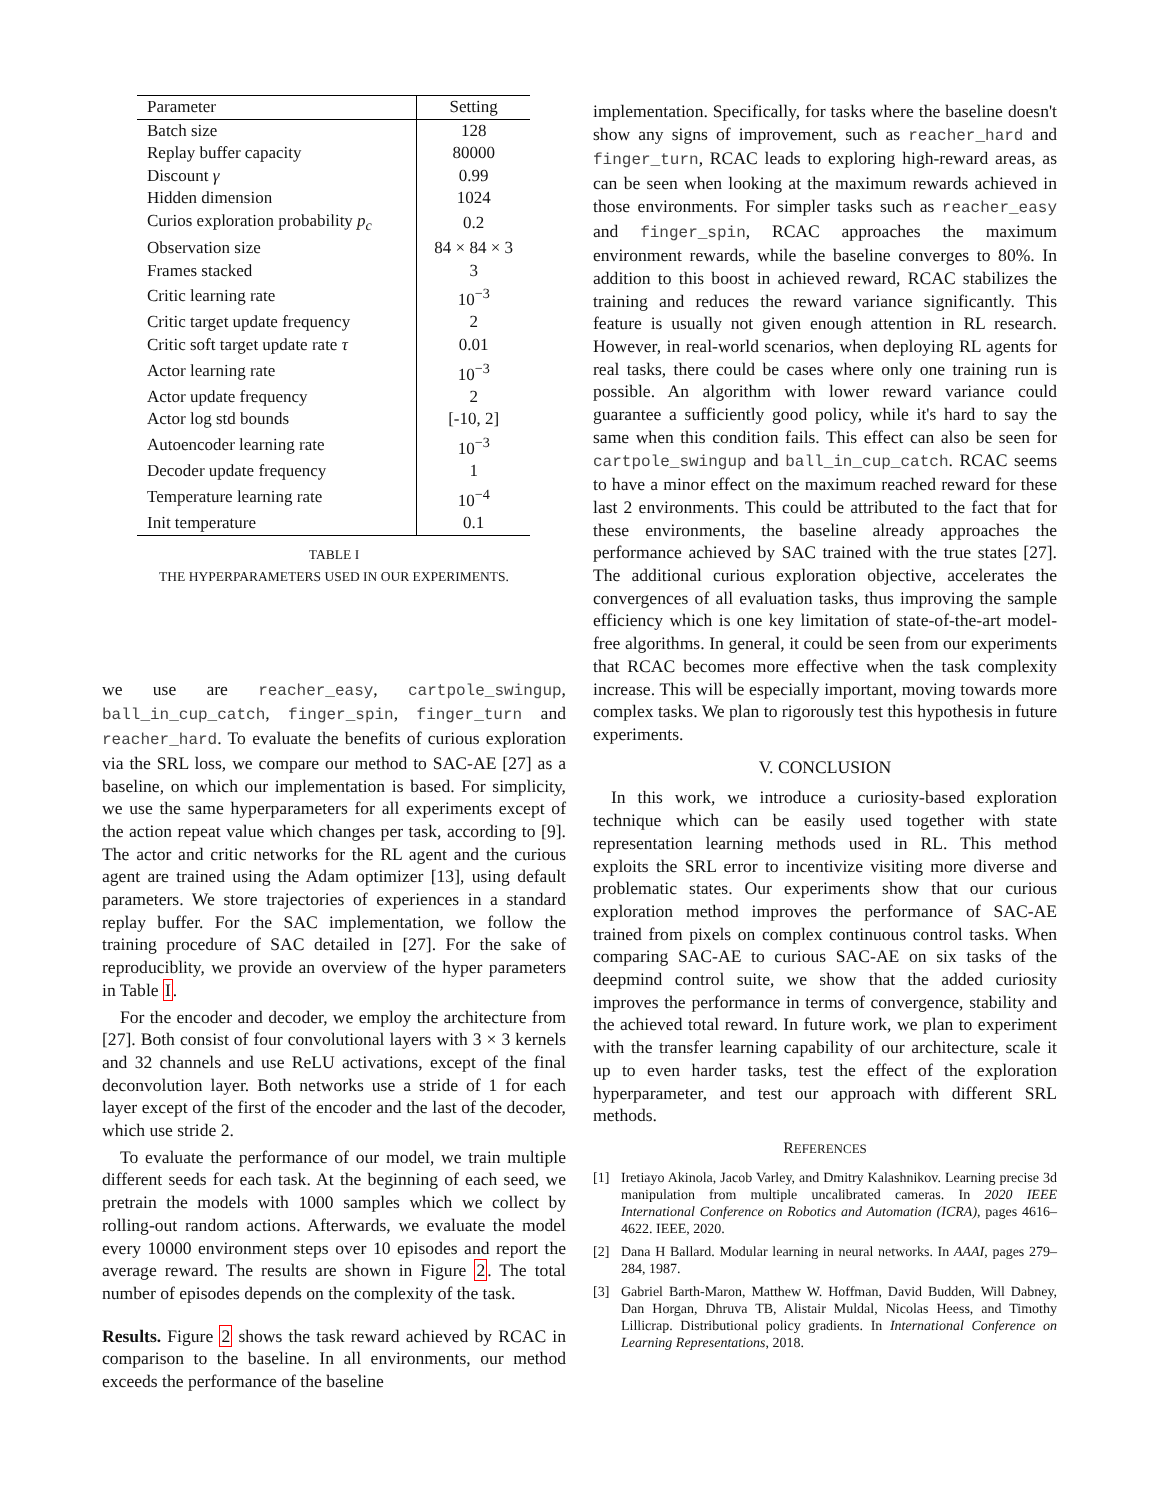| Parameter | Setting |
| --- | --- |
| Batch size | 128 |
| Replay buffer capacity | 80000 |
| Discount γ | 0.99 |
| Hidden dimension | 1024 |
| Curios exploration probability p<sub>c</sub> | 0.2 |
| Observation size | 84 × 84 × 3 |
| Frames stacked | 3 |
| Critic learning rate | 10<sup>−3</sup> |
| Critic target update frequency | 2 |
| Critic soft target update rate τ | 0.01 |
| Actor learning rate | 10<sup>−3</sup> |
| Actor update frequency | 2 |
| Actor log std bounds | [-10, 2] |
| Autoencoder learning rate | 10<sup>−3</sup> |
| Decoder update frequency | 1 |
| Temperature learning rate | 10<sup>−4</sup> |
| Init temperature | 0.1 |
TABLE I
THE HYPERPARAMETERS USED IN OUR EXPERIMENTS.
we use are reacher_easy, cartpole_swingup, ball_in_cup_catch, finger_spin, finger_turn and reacher_hard. To evaluate the benefits of curious exploration via the SRL loss, we compare our method to SAC-AE [27] as a baseline, on which our implementation is based. For simplicity, we use the same hyperparameters for all experiments except of the action repeat value which changes per task, according to [9]. The actor and critic networks for the RL agent and the curious agent are trained using the Adam optimizer [13], using default parameters. We store trajectories of experiences in a standard replay buffer. For the SAC implementation, we follow the training procedure of SAC detailed in [27]. For the sake of reproduciblity, we provide an overview of the hyper parameters in Table I.
For the encoder and decoder, we employ the architecture from [27]. Both consist of four convolutional layers with 3 × 3 kernels and 32 channels and use ReLU activations, except of the final deconvolution layer. Both networks use a stride of 1 for each layer except of the first of the encoder and the last of the decoder, which use stride 2.
To evaluate the performance of our model, we train multiple different seeds for each task. At the beginning of each seed, we pretrain the models with 1000 samples which we collect by rolling-out random actions. Afterwards, we evaluate the model every 10000 environment steps over 10 episodes and report the average reward. The results are shown in Figure 2. The total number of episodes depends on the complexity of the task.
Results. Figure 2 shows the task reward achieved by RCAC in comparison to the baseline. In all environments, our method exceeds the performance of the baseline
implementation. Specifically, for tasks where the baseline doesn't show any signs of improvement, such as reacher_hard and finger_turn, RCAC leads to exploring high-reward areas, as can be seen when looking at the maximum rewards achieved in those environments. For simpler tasks such as reacher_easy and finger_spin, RCAC approaches the maximum environment rewards, while the baseline converges to 80%. In addition to this boost in achieved reward, RCAC stabilizes the training and reduces the reward variance significantly. This feature is usually not given enough attention in RL research. However, in real-world scenarios, when deploying RL agents for real tasks, there could be cases where only one training run is possible. An algorithm with lower reward variance could guarantee a sufficiently good policy, while it's hard to say the same when this condition fails. This effect can also be seen for cartpole_swingup and ball_in_cup_catch. RCAC seems to have a minor effect on the maximum reached reward for these last 2 environments. This could be attributed to the fact that for these environments, the baseline already approaches the performance achieved by SAC trained with the true states [27]. The additional curious exploration objective, accelerates the convergences of all evaluation tasks, thus improving the sample efficiency which is one key limitation of state-of-the-art model-free algorithms. In general, it could be seen from our experiments that RCAC becomes more effective when the task complexity increase. This will be especially important, moving towards more complex tasks. We plan to rigorously test this hypothesis in future experiments.
V. CONCLUSION
In this work, we introduce a curiosity-based exploration technique which can be easily used together with state representation learning methods used in RL. This method exploits the SRL error to incentivize visiting more diverse and problematic states. Our experiments show that our curious exploration method improves the performance of SAC-AE trained from pixels on complex continuous control tasks. When comparing SAC-AE to curious SAC-AE on six tasks of the deepmind control suite, we show that the added curiosity improves the performance in terms of convergence, stability and the achieved total reward. In future work, we plan to experiment with the transfer learning capability of our architecture, scale it up to even harder tasks, test the effect of the exploration hyperparameter, and test our approach with different SRL methods.
REFERENCES
[1] Iretiayo Akinola, Jacob Varley, and Dmitry Kalashnikov. Learning precise 3d manipulation from multiple uncalibrated cameras. In 2020 IEEE International Conference on Robotics and Automation (ICRA), pages 4616–4622. IEEE, 2020.
[2] Dana H Ballard. Modular learning in neural networks. In AAAI, pages 279–284, 1987.
[3] Gabriel Barth-Maron, Matthew W. Hoffman, David Budden, Will Dabney, Dan Horgan, Dhruva TB, Alistair Muldal, Nicolas Heess, and Timothy Lillicrap. Distributional policy gradients. In International Conference on Learning Representations, 2018.